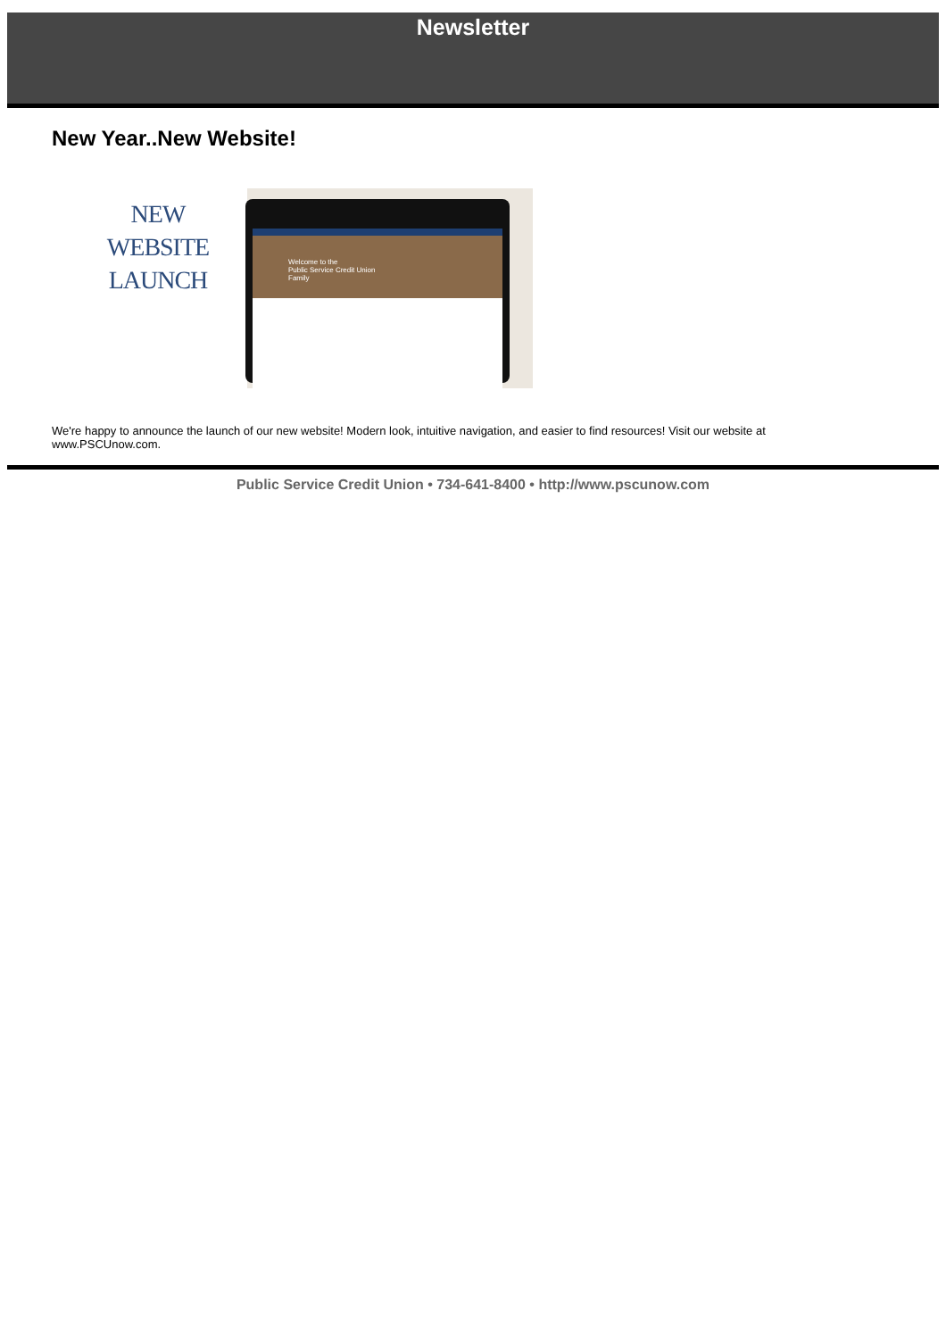Newsletter
New Year..New Website!
NEW
WEBSITE
LAUNCH
Welcome to the
Public Service Credit Union
Family
We're happy to announce the launch of our new website! Modern look, intuitive navigation, and easier to find resources! Visit our website at www.PSCUnow.com.
Public Service Credit Union • 734-641-8400 • http://www.pscunow.com